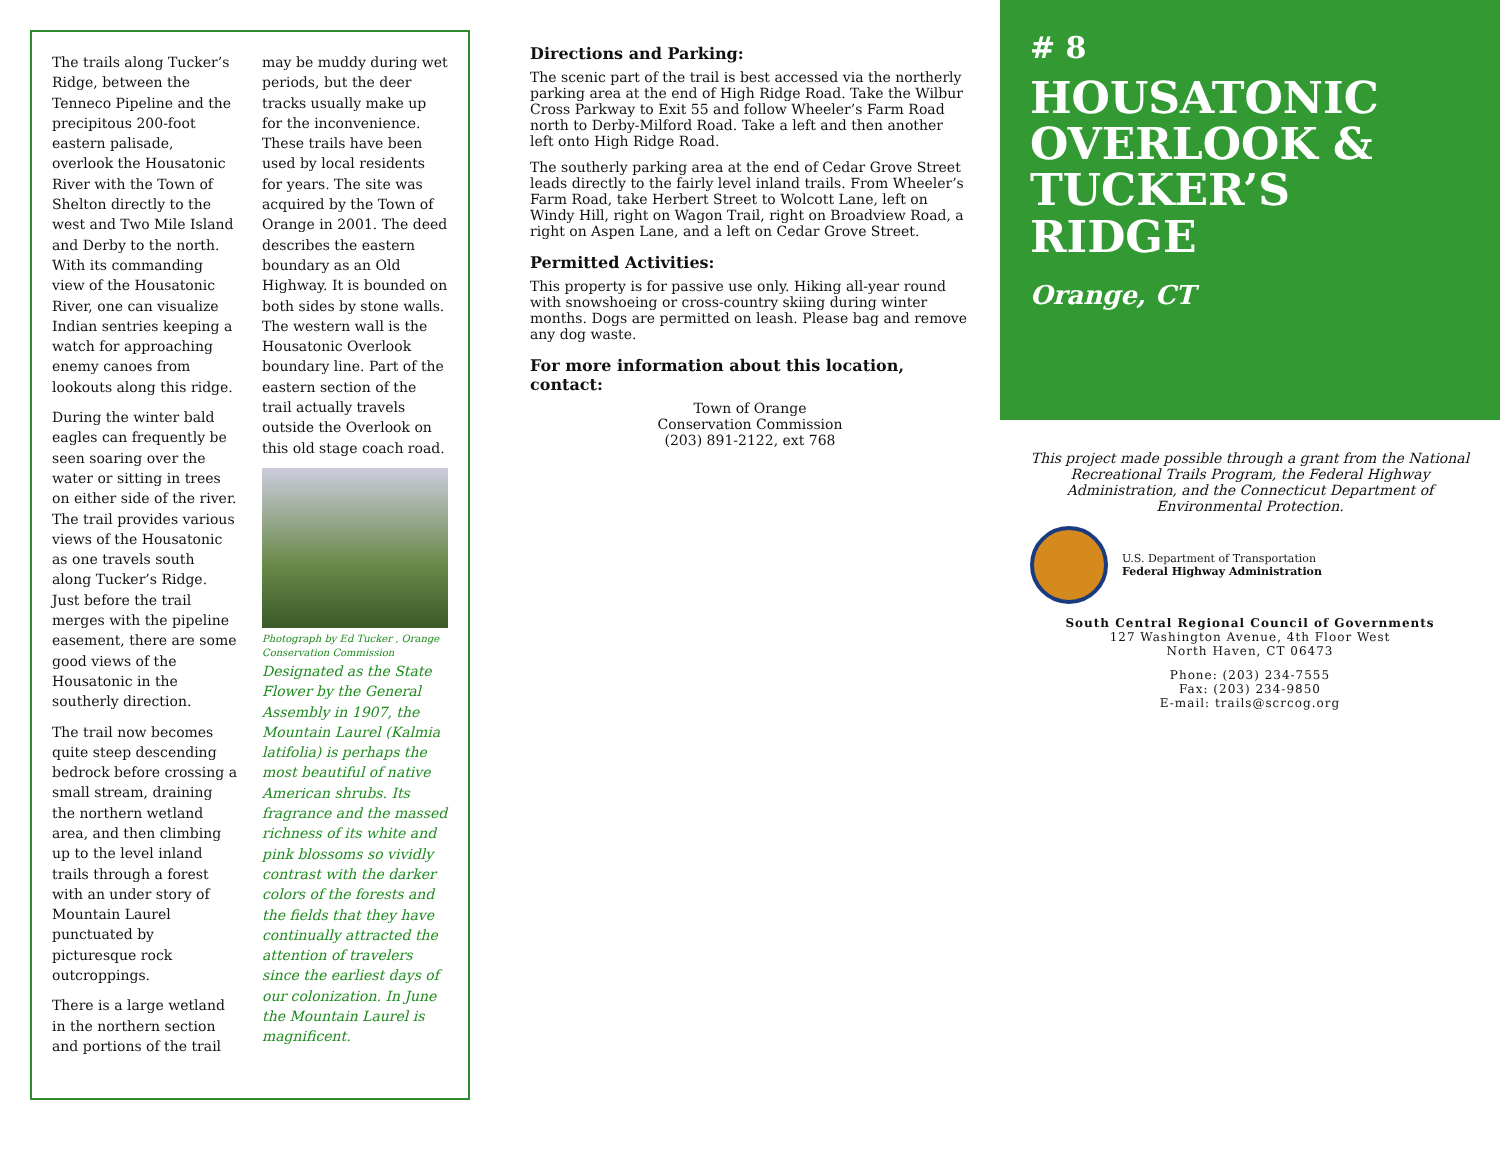The trails along Tucker’s Ridge, between the Tenneco Pipeline and the precipitous 200-foot eastern palisade, overlook the Housatonic River with the Town of Shelton directly to the west and Two Mile Island and Derby to the north. With its commanding view of the Housatonic River, one can visualize Indian sentries keeping a watch for approaching enemy canoes from lookouts along this ridge.
During the winter bald eagles can frequently be seen soaring over the water or sitting in trees on either side of the river. The trail provides various views of the Housatonic as one travels south along Tucker’s Ridge. Just before the trail merges with the pipeline easement, there are some good views of the Housatonic in the southerly direction.
The trail now becomes quite steep descending bedrock before crossing a small stream, draining the northern wetland area, and then climbing up to the level inland trails through a forest with an under story of Mountain Laurel punctuated by picturesque rock outcroppings.
There is a large wetland in the northern section and portions of the trail may be muddy during wet periods, but the deer tracks usually make up for the inconvenience. These trails have been used by local residents for years. The site was acquired by the Town of Orange in 2001. The deed describes the eastern boundary as an Old Highway. It is bounded on both sides by stone walls. The western wall is the Housatonic Overlook boundary line. Part of the eastern section of the trail actually travels outside the Overlook on this old stage coach road.
Photograph by Ed Tucker , Orange Conservation Commission
Designated as the State Flower by the General Assembly in 1907, the Mountain Laurel (Kalmia latifolia) is perhaps the most beautiful of native American shrubs. Its fragrance and the massed richness of its white and pink blossoms so vividly contrast with the darker colors of the forests and the fields that they have continually attracted the attention of travelers since the earliest days of our colonization. In June the Mountain Laurel is magnificent.
Directions and Parking:
The scenic part of the trail is best accessed via the northerly parking area at the end of High Ridge Road. Take the Wilbur Cross Parkway to Exit 55 and follow Wheeler’s Farm Road north to Derby-Milford Road. Take a left and then another left onto High Ridge Road.
The southerly parking area at the end of Cedar Grove Street leads directly to the fairly level inland trails. From Wheeler’s Farm Road, take Herbert Street to Wolcott Lane, left on Windy Hill, right on Wagon Trail, right on Broadview Road, a right on Aspen Lane, and a left on Cedar Grove Street.
Permitted Activities:
This property is for passive use only. Hiking all-year round with snowshoeing or cross-country skiing during winter months. Dogs are permitted on leash. Please bag and remove any dog waste.
For more information about this location, contact:
Town of Orange
Conservation Commission
(203) 891-2122, ext 768
# 8
HOUSATONIC OVERLOOK & TUCKER’S RIDGE
Orange, CT
This project made possible through a grant from the National Recreational Trails Program, the Federal Highway Administration, and the Connecticut Department of Environmental Protection.
U.S. Department of Transportation
Federal Highway Administration
South Central Regional Council of Governments
127 Washington Avenue, 4th Floor West
North Haven, CT 06473
Phone: (203) 234-7555
Fax: (203) 234-9850
E-mail: trails@scrcog.org